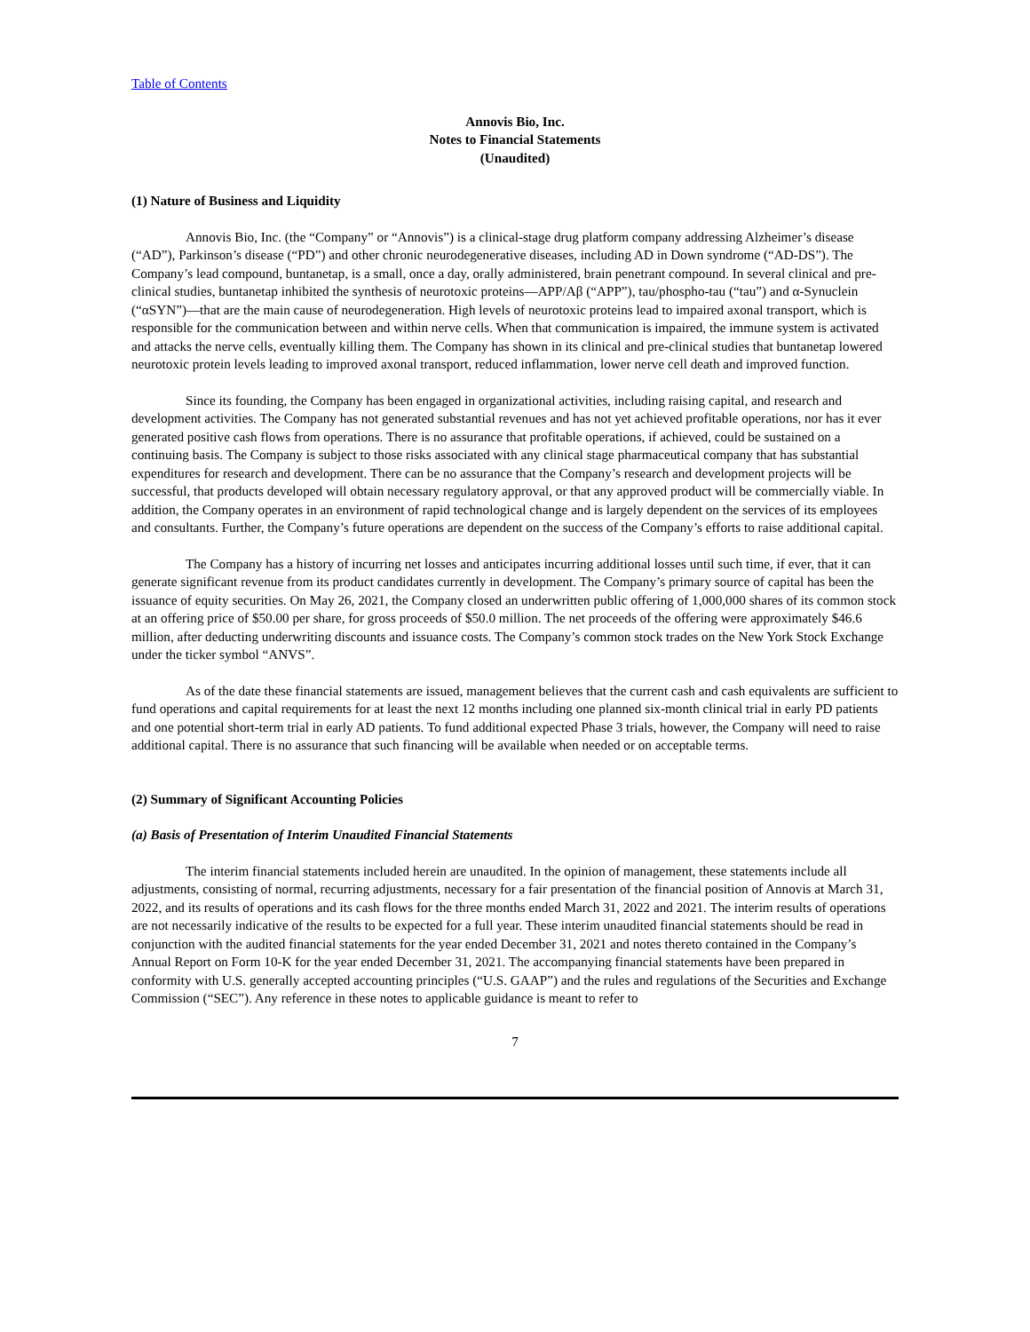Table of Contents
Annovis Bio, Inc.
Notes to Financial Statements
(Unaudited)
(1) Nature of Business and Liquidity
Annovis Bio, Inc. (the “Company” or “Annovis”) is a clinical-stage drug platform company addressing Alzheimer’s disease (“AD”), Parkinson’s disease (“PD”) and other chronic neurodegenerative diseases, including AD in Down syndrome (“AD-DS”). The Company’s lead compound, buntanetap, is a small, once a day, orally administered, brain penetrant compound. In several clinical and pre-clinical studies, buntanetap inhibited the synthesis of neurotoxic proteins—APP/Aβ (“APP”), tau/phospho-tau (“tau”) and α-Synuclein (“αSYN”)—that are the main cause of neurodegeneration. High levels of neurotoxic proteins lead to impaired axonal transport, which is responsible for the communication between and within nerve cells. When that communication is impaired, the immune system is activated and attacks the nerve cells, eventually killing them. The Company has shown in its clinical and pre-clinical studies that buntanetap lowered neurotoxic protein levels leading to improved axonal transport, reduced inflammation, lower nerve cell death and improved function.
Since its founding, the Company has been engaged in organizational activities, including raising capital, and research and development activities. The Company has not generated substantial revenues and has not yet achieved profitable operations, nor has it ever generated positive cash flows from operations. There is no assurance that profitable operations, if achieved, could be sustained on a continuing basis. The Company is subject to those risks associated with any clinical stage pharmaceutical company that has substantial expenditures for research and development. There can be no assurance that the Company’s research and development projects will be successful, that products developed will obtain necessary regulatory approval, or that any approved product will be commercially viable. In addition, the Company operates in an environment of rapid technological change and is largely dependent on the services of its employees and consultants. Further, the Company’s future operations are dependent on the success of the Company’s efforts to raise additional capital.
The Company has a history of incurring net losses and anticipates incurring additional losses until such time, if ever, that it can generate significant revenue from its product candidates currently in development. The Company’s primary source of capital has been the issuance of equity securities. On May 26, 2021, the Company closed an underwritten public offering of 1,000,000 shares of its common stock at an offering price of $50.00 per share, for gross proceeds of $50.0 million. The net proceeds of the offering were approximately $46.6 million, after deducting underwriting discounts and issuance costs. The Company’s common stock trades on the New York Stock Exchange under the ticker symbol “ANVS”.
As of the date these financial statements are issued, management believes that the current cash and cash equivalents are sufficient to fund operations and capital requirements for at least the next 12 months including one planned six-month clinical trial in early PD patients and one potential short-term trial in early AD patients. To fund additional expected Phase 3 trials, however, the Company will need to raise additional capital. There is no assurance that such financing will be available when needed or on acceptable terms.
(2) Summary of Significant Accounting Policies
(a) Basis of Presentation of Interim Unaudited Financial Statements
The interim financial statements included herein are unaudited. In the opinion of management, these statements include all adjustments, consisting of normal, recurring adjustments, necessary for a fair presentation of the financial position of Annovis at March 31, 2022, and its results of operations and its cash flows for the three months ended March 31, 2022 and 2021. The interim results of operations are not necessarily indicative of the results to be expected for a full year. These interim unaudited financial statements should be read in conjunction with the audited financial statements for the year ended December 31, 2021 and notes thereto contained in the Company’s Annual Report on Form 10-K for the year ended December 31, 2021. The accompanying financial statements have been prepared in conformity with U.S. generally accepted accounting principles (“U.S. GAAP”) and the rules and regulations of the Securities and Exchange Commission (“SEC”). Any reference in these notes to applicable guidance is meant to refer to
7